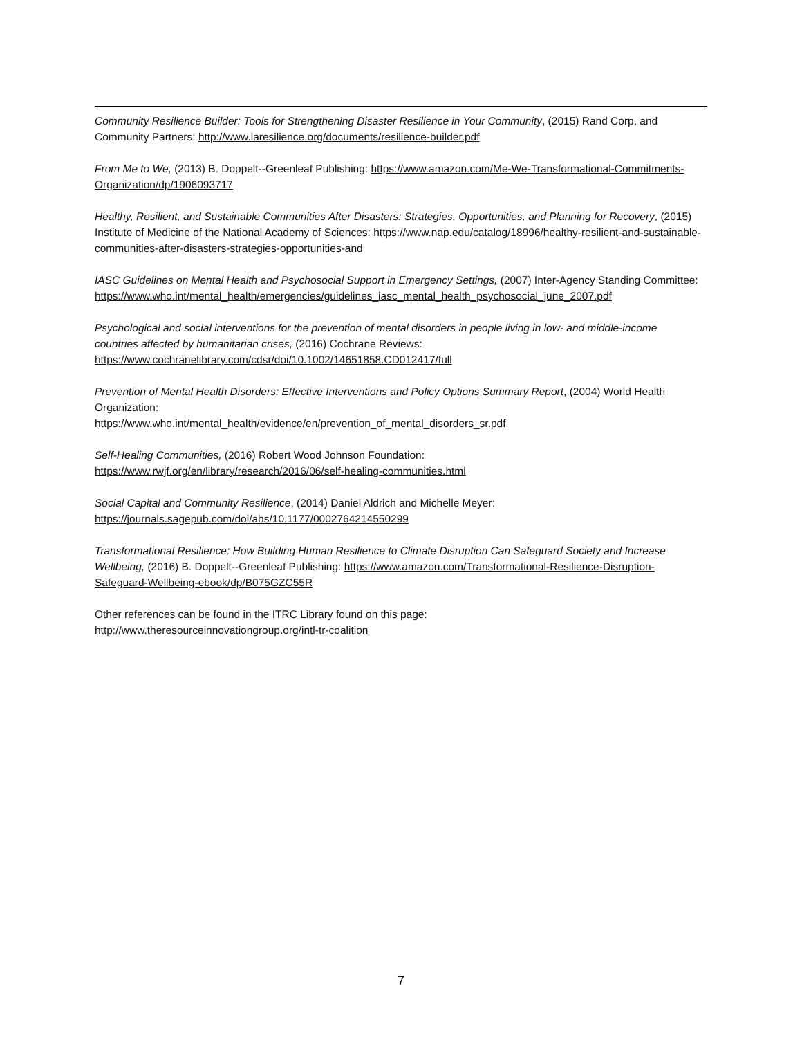Community Resilience Builder: Tools for Strengthening Disaster Resilience in Your Community, (2015) Rand Corp. and Community Partners: http://www.laresilience.org/documents/resilience-builder.pdf
From Me to We, (2013) B. Doppelt--Greenleaf Publishing: https://www.amazon.com/Me-We-Transformational-Commitments-Organization/dp/1906093717
Healthy, Resilient, and Sustainable Communities After Disasters: Strategies, Opportunities, and Planning for Recovery, (2015) Institute of Medicine of the National Academy of Sciences: https://www.nap.edu/catalog/18996/healthy-resilient-and-sustainable-communities-after-disasters-strategies-opportunities-and
IASC Guidelines on Mental Health and Psychosocial Support in Emergency Settings, (2007) Inter-Agency Standing Committee:
https://www.who.int/mental_health/emergencies/guidelines_iasc_mental_health_psychosocial_june_2007.pdf
Psychological and social interventions for the prevention of mental disorders in people living in low- and middle-income countries affected by humanitarian crises, (2016) Cochrane Reviews:
https://www.cochranelibrary.com/cdsr/doi/10.1002/14651858.CD012417/full
Prevention of Mental Health Disorders: Effective Interventions and Policy Options Summary Report, (2004) World Health Organization:
https://www.who.int/mental_health/evidence/en/prevention_of_mental_disorders_sr.pdf
Self-Healing Communities, (2016) Robert Wood Johnson Foundation:
https://www.rwjf.org/en/library/research/2016/06/self-healing-communities.html
Social Capital and Community Resilience, (2014) Daniel Aldrich and Michelle Meyer:
https://journals.sagepub.com/doi/abs/10.1177/0002764214550299
Transformational Resilience: How Building Human Resilience to Climate Disruption Can Safeguard Society and Increase Wellbeing, (2016) B. Doppelt--Greenleaf Publishing: https://www.amazon.com/Transformational-Resilience-Disruption-Safeguard-Wellbeing-ebook/dp/B075GZC55R
Other references can be found in the ITRC Library found on this page:
http://www.theresourceinnovationgroup.org/intl-tr-coalition
7